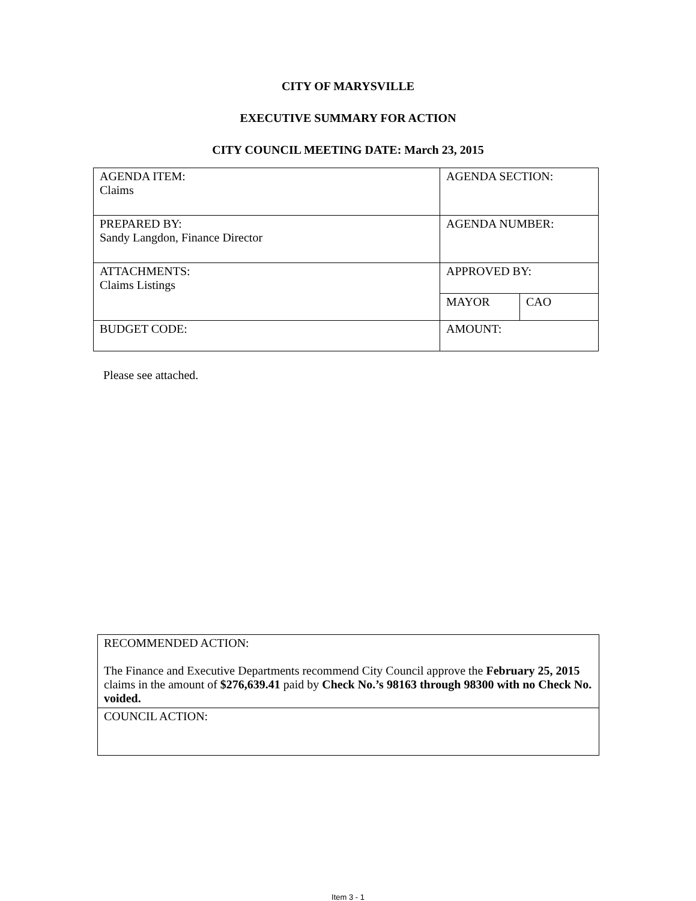CITY OF MARYSVILLE
EXECUTIVE SUMMARY FOR ACTION
CITY COUNCIL MEETING DATE: March 23, 2015
| AGENDA ITEM: Claims | AGENDA SECTION: | |
| PREPARED BY: Sandy Langdon, Finance Director | AGENDA NUMBER: | |
| ATTACHMENTS: Claims Listings | APPROVED BY: | |
| | MAYOR | CAO |
| BUDGET CODE: | AMOUNT: | |
Please see attached.
| RECOMMENDED ACTION: The Finance and Executive Departments recommend City Council approve the February 25, 2015 claims in the amount of $276,639.41 paid by Check No.’s 98163 through 98300 with no Check No. voided. |
| COUNCIL ACTION: |
Item 3 - 1